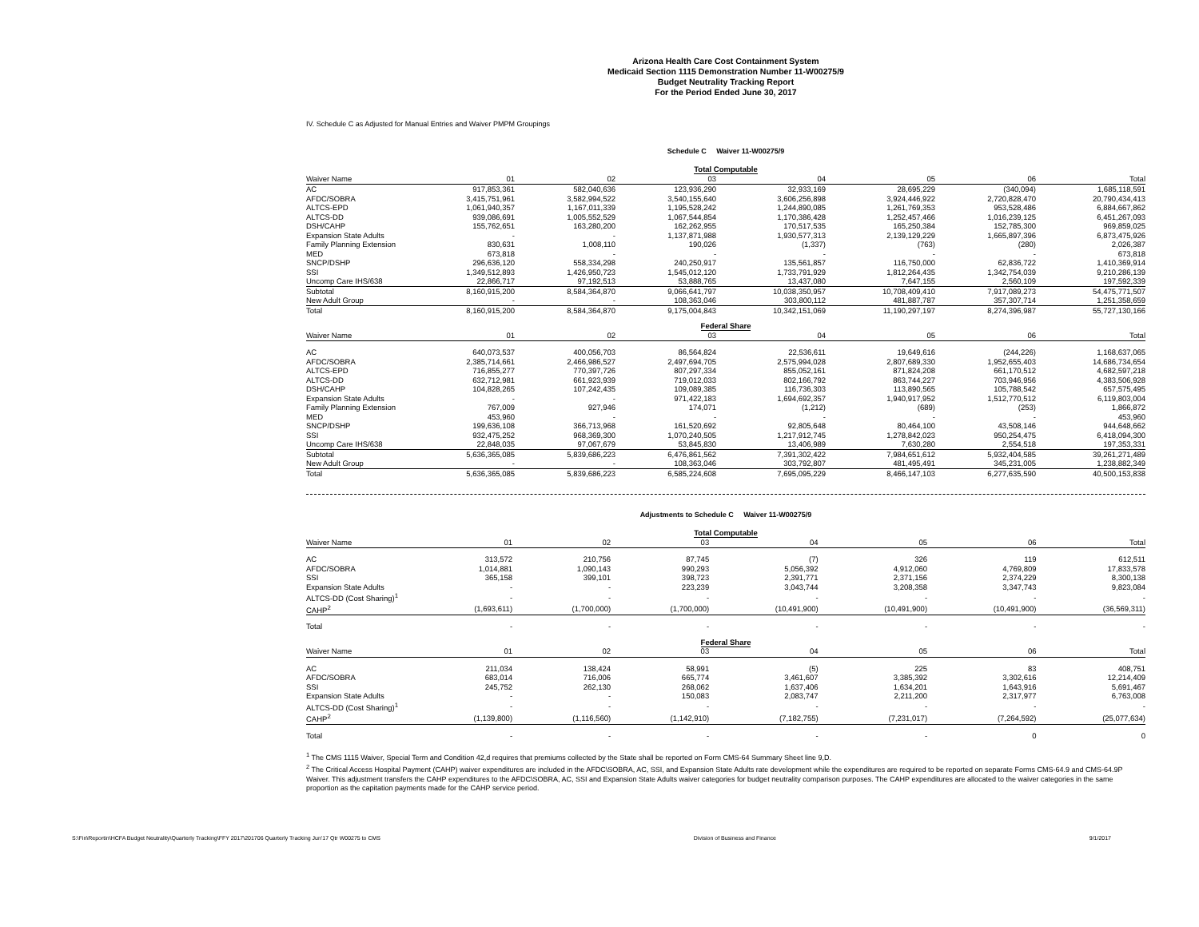Arizona Health Care Cost Containment System
Medicaid Section 1115 Demonstration Number 11-W00275/9
Budget Neutrality Tracking Report
For the Period Ended June 30, 2017
IV. Schedule C as Adjusted for Manual Entries and Waiver PMPM Groupings
Schedule C Waiver 11-W00275/9
| Total Computable | | | | | | | |
| Waiver Name | 01 | 02 | 03 | 04 | 05 | 06 | Total |
| AC | 917,853,361 | 582,040,636 | 123,936,290 | 32,933,169 | 28,695,229 | (340,094) | 1,685,118,591 |
| AFDC/SOBRA | 3,415,751,961 | 3,582,994,522 | 3,540,155,640 | 3,606,256,898 | 3,924,446,922 | 2,720,828,470 | 20,790,434,413 |
| ALTCS-EPD | 1,061,940,357 | 1,167,011,339 | 1,195,528,242 | 1,244,890,085 | 1,261,769,353 | 953,528,486 | 6,884,667,862 |
| ALTCS-DD | 939,086,691 | 1,005,552,529 | 1,067,544,854 | 1,170,386,428 | 1,252,457,466 | 1,016,239,125 | 6,451,267,093 |
| DSH/CAHP | 155,762,651 | 163,280,200 | 162,262,955 | 170,517,535 | 165,250,384 | 152,785,300 | 969,859,025 |
| Expansion State Adults | - | - | 1,137,871,988 | 1,930,577,313 | 2,139,129,229 | 1,665,897,396 | 6,873,475,926 |
| Family Planning Extension | 830,631 | 1,008,110 | 190,026 | (1,337) | (763) | (280) | 2,026,387 |
| MED | 673,818 | - | - | - | - | - | 673,818 |
| SNCP/DSHP | 296,636,120 | 558,334,298 | 240,250,917 | 135,561,857 | 116,750,000 | 62,836,722 | 1,410,369,914 |
| SSI | 1,349,512,893 | 1,426,950,723 | 1,545,012,120 | 1,733,791,929 | 1,812,264,435 | 1,342,754,039 | 9,210,286,139 |
| Uncomp Care IHS/638 | 22,866,717 | 97,192,513 | 53,888,765 | 13,437,080 | 7,647,155 | 2,560,109 | 197,592,339 |
| Subtotal | 8,160,915,200 | 8,584,364,870 | 9,066,641,797 | 10,038,350,957 | 10,708,409,410 | 7,917,089,273 | 54,475,771,507 |
| New Adult Group | - | - | 108,363,046 | 303,800,112 | 481,887,787 | 357,307,714 | 1,251,358,659 |
| Total | 8,160,915,200 | 8,584,364,870 | 9,175,004,843 | 10,342,151,069 | 11,190,297,197 | 8,274,396,987 | 55,727,130,166 |
| Federal Share | | | | | | | |
| Waiver Name | 01 | 02 | 03 | 04 | 05 | 06 | Total |
| AC | 640,073,537 | 400,056,703 | 86,564,824 | 22,536,611 | 19,649,616 | (244,226) | 1,168,637,065 |
| AFDC/SOBRA | 2,385,714,661 | 2,466,986,527 | 2,497,694,705 | 2,575,994,028 | 2,807,689,330 | 1,952,655,403 | 14,686,734,654 |
| ALTCS-EPD | 716,855,277 | 770,397,726 | 807,297,334 | 855,052,161 | 871,824,208 | 661,170,512 | 4,682,597,218 |
| ALTCS-DD | 632,712,981 | 661,923,939 | 719,012,033 | 802,166,792 | 863,744,227 | 703,946,956 | 4,383,506,928 |
| DSH/CAHP | 104,828,265 | 107,242,435 | 109,089,385 | 116,736,303 | 113,890,565 | 105,788,542 | 657,575,495 |
| Expansion State Adults | - | - | 971,422,183 | 1,694,692,357 | 1,940,917,952 | 1,512,770,512 | 6,119,803,004 |
| Family Planning Extension | 767,009 | 927,946 | 174,071 | (1,212) | (689) | (253) | 1,866,872 |
| MED | 453,960 | - | - | - | - | - | 453,960 |
| SNCP/DSHP | 199,636,108 | 366,713,968 | 161,520,692 | 92,805,648 | 80,464,100 | 43,508,146 | 944,648,662 |
| SSI | 932,475,252 | 968,369,300 | 1,070,240,505 | 1,217,912,745 | 1,278,842,023 | 950,254,475 | 6,418,094,300 |
| Uncomp Care IHS/638 | 22,848,035 | 97,067,679 | 53,845,830 | 13,406,989 | 7,630,280 | 2,554,518 | 197,353,331 |
| Subtotal | 5,636,365,085 | 5,839,686,223 | 6,476,861,562 | 7,391,302,422 | 7,984,651,612 | 5,932,404,585 | 39,261,271,489 |
| New Adult Group | - | - | 108,363,046 | 303,792,807 | 481,495,491 | 345,231,005 | 1,238,882,349 |
| Total | 5,636,365,085 | 5,839,686,223 | 6,585,224,608 | 7,695,095,229 | 8,466,147,103 | 6,277,635,590 | 40,500,153,838 |
Adjustments to Schedule C Waiver 11-W00275/9
| Total Computable | | | | | | | |
| Waiver Name | 01 | 02 | 03 | 04 | 05 | 06 | Total |
| AC | 313,572 | 210,756 | 87,745 | (7) | 326 | 119 | 612,511 |
| AFDC/SOBRA | 1,014,881 | 1,090,143 | 990,293 | 5,056,392 | 4,912,060 | 4,769,809 | 17,833,578 |
| SSI | 365,158 | 399,101 | 398,723 | 2,391,771 | 2,371,156 | 2,374,229 | 8,300,138 |
| Expansion State Adults | - | - | 223,239 | 3,043,744 | 3,208,358 | 3,347,743 | 9,823,084 |
| ALTCS-DD (Cost Sharing)<sup>1</sup> | - | - | - | - | - | - | - |
| CAHP<sup>2</sup> | (1,693,611) | (1,700,000) | (1,700,000) | (10,491,900) | (10,491,900) | (10,491,900) | (36,569,311) |
| Total | - | - | - | - | - | - | - |
| Federal Share | | | | | | | |
| Waiver Name | 01 | 02 | 03 | 04 | 05 | 06 | Total |
| AC | 211,034 | 138,424 | 58,991 | (5) | 225 | 83 | 408,751 |
| AFDC/SOBRA | 683,014 | 716,006 | 665,774 | 3,461,607 | 3,385,392 | 3,302,616 | 12,214,409 |
| SSI | 245,752 | 262,130 | 268,062 | 1,637,406 | 1,634,201 | 1,643,916 | 5,691,467 |
| Expansion State Adults | - | - | 150,083 | 2,083,747 | 2,211,200 | 2,317,977 | 6,763,008 |
| ALTCS-DD (Cost Sharing)<sup>1</sup> | - | - | - | - | - | - | - |
| CAHP<sup>2</sup> | (1,139,800) | (1,116,560) | (1,142,910) | (7,182,755) | (7,231,017) | (7,264,592) | (25,077,634) |
| Total | - | - | - | - | - | 0 | 0 |
<sup>1</sup> The CMS 1115 Waiver, Special Term and Condition 42,d requires that premiums collected by the State shall be reported on Form CMS-64 Summary Sheet line 9,D.
<sup>2</sup> The Critical Access Hospital Payment (CAHP) waiver expenditures are included in the AFDC\SOBRA, AC, SSI, and Expansion State Adults rate development while the expenditures are required to be reported on separate Forms CMS-64.9 and CMS-64.9P Waiver. This adjustment transfers the CAHP expenditures to the AFDC\SOBRA, AC, SSI and Expansion State Adults waiver categories for budget neutrality comparison purposes. The CAHP expenditures are allocated to the waiver categories in the same proportion as the capitation payments made for the CAHP service period.
S:\Fin\Reportin\HCFA Budget Neutrality\Quarterly Tracking\FFY 2017\201706 Quarterly Tracking Jun'17 Qtr W00275 to CMS Division of Business and Finance 9/1/2017